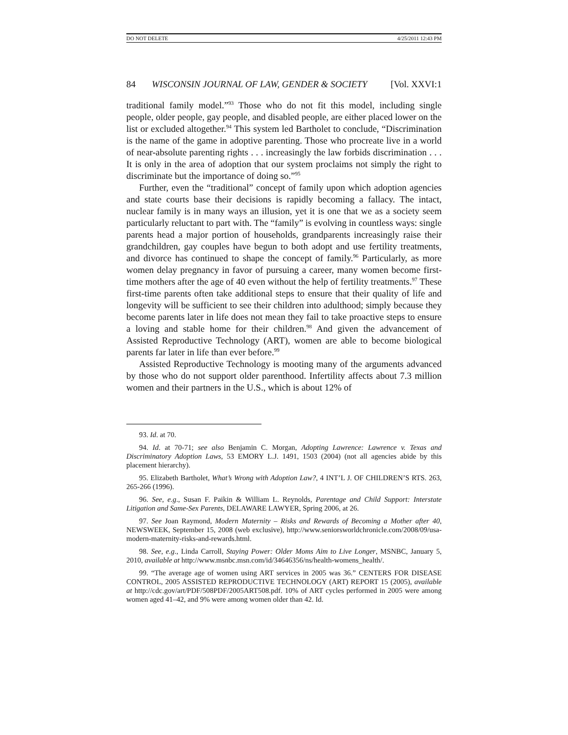DO NOT DELETE 4/25/2011 12:43 PM
84 WISCONSIN JOURNAL OF LAW, GENDER & SOCIETY [Vol. XXVI:1
traditional family model.”<sup>93</sup> Those who do not fit this model, including single people, older people, gay people, and disabled people, are either placed lower on the list or excluded altogether.<sup>94</sup> This system led Bartholet to conclude, “Discrimination is the name of the game in adoptive parenting. Those who procreate live in a world of near-absolute parenting rights . . . increasingly the law forbids discrimination . . . It is only in the area of adoption that our system proclaims not simply the right to discriminate but the importance of doing so.”<sup>95</sup>
Further, even the “traditional” concept of family upon which adoption agencies and state courts base their decisions is rapidly becoming a fallacy. The intact, nuclear family is in many ways an illusion, yet it is one that we as a society seem particularly reluctant to part with. The “family” is evolving in countless ways: single parents head a major portion of households, grandparents increasingly raise their grandchildren, gay couples have begun to both adopt and use fertility treatments, and divorce has continued to shape the concept of family.<sup>96</sup> Particularly, as more women delay pregnancy in favor of pursuing a career, many women become first-time mothers after the age of 40 even without the help of fertility treatments.<sup>97</sup> These first-time parents often take additional steps to ensure that their quality of life and longevity will be sufficient to see their children into adulthood; simply because they become parents later in life does not mean they fail to take proactive steps to ensure a loving and stable home for their children.<sup>98</sup> And given the advancement of Assisted Reproductive Technology (ART), women are able to become biological parents far later in life than ever before.<sup>99</sup>
Assisted Reproductive Technology is mooting many of the arguments advanced by those who do not support older parenthood. Infertility affects about 7.3 million women and their partners in the U.S., which is about 12% of
93. Id. at 70.
94. Id. at 70-71; see also Benjamin C. Morgan, Adopting Lawrence: Lawrence v. Texas and Discriminatory Adoption Laws, 53 EMORY L.J. 1491, 1503 (2004) (not all agencies abide by this placement hierarchy).
95. Elizabeth Bartholet, What’s Wrong with Adoption Law?, 4 INT’L J. OF CHILDREN’S RTS. 263, 265-266 (1996).
96. See, e.g., Susan F. Paikin & William L. Reynolds, Parentage and Child Support: Interstate Litigation and Same-Sex Parents, DELAWARE LAWYER, Spring 2006, at 26.
97. See Joan Raymond, Modern Maternity – Risks and Rewards of Becoming a Mother after 40, NEWSWEEK, September 15, 2008 (web exclusive), http://www.seniorsworldchronicle.com/2008/09/usa-modern-maternity-risks-and-rewards.html.
98. See, e.g., Linda Carroll, Staying Power: Older Moms Aim to Live Longer, MSNBC, January 5, 2010, available at http://www.msnbc.msn.com/id/34646356/ns/health-womens_health/.
99. “The average age of women using ART services in 2005 was 36.” CENTERS FOR DISEASE CONTROL, 2005 ASSISTED REPRODUCTIVE TECHNOLOGY (ART) REPORT 15 (2005), available at http://cdc.gov/art/PDF/508PDF/2005ART508.pdf. 10% of ART cycles performed in 2005 were among women aged 41–42, and 9% were among women older than 42. Id.